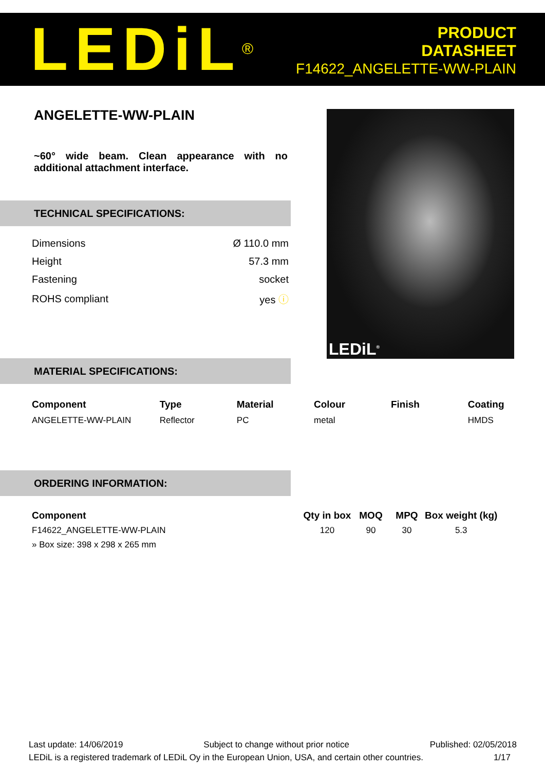LEDiL<sup>®</sup>
PRODUCT
DATASHEET
F14622_ANGELETTE-WW-PLAIN
ANGELETTE-WW-PLAIN
~60° wide beam. Clean appearance with no additional attachment interface.
TECHNICAL SPECIFICATIONS:
| Dimensions | Ø 110.0 mm |
| Height | 57.3 mm |
| Fastening | socket |
| ROHS compliant | yes ⓘ |
MATERIAL SPECIFICATIONS:
ORDERING INFORMATION:
LEDiL<sup>®</sup>
| Component | Type | Material | Colour | Finish | Coating |
| --- | --- | --- | --- | --- | --- |
| ANGELETTE-WW-PLAIN | Reflector | PC | metal | | HMDS |
| Component | Qty in box | MOQ | MPQ | Box weight (kg) |
| --- | --- | --- | --- | --- |
| F14622_ANGELETTE-WW-PLAIN | 120 | 90 | 30 | 5.3 |
| » Box size: 398 x 298 x 265 mm | | | | |
Last update: 14/06/2019 Subject to change without prior notice Published: 02/05/2018
LEDiL is a registered trademark of LEDiL Oy in the European Union, USA, and certain other countries. 1/17